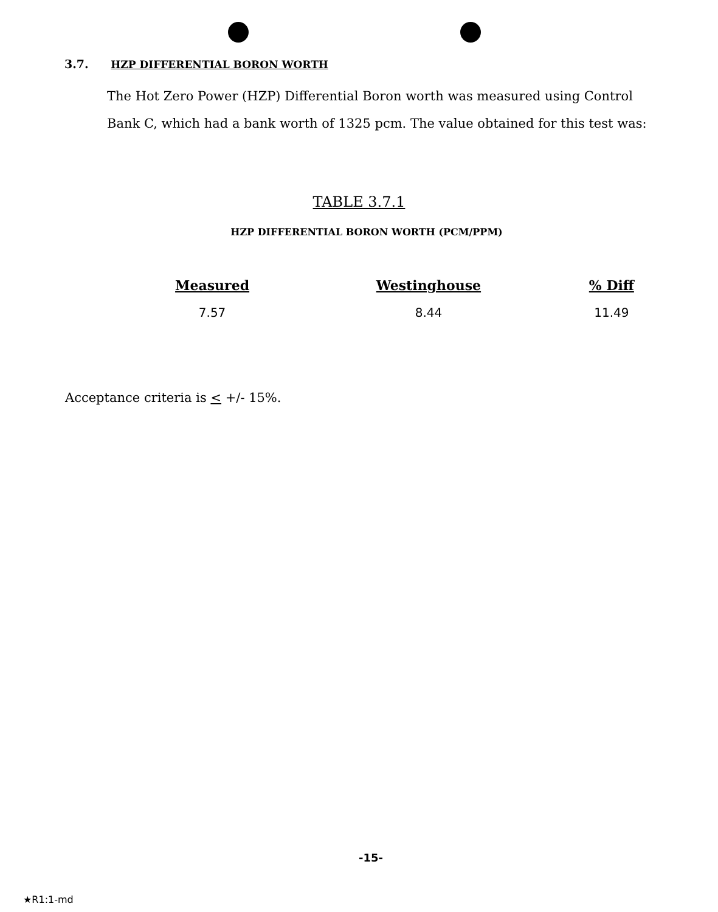3.7. HZP DIFFERENTIAL BORON WORTH
The Hot Zero Power (HZP) Differential Boron worth was measured using Control Bank C, which had a bank worth of 1325 pcm. The value obtained for this test was:
TABLE 3.7.1
HZP DIFFERENTIAL BORON WORTH (PCM/PPM)
| Measured | Westinghouse | % Diff |
| --- | --- | --- |
| 7.57 | 8.44 | 11.49 |
Acceptance criteria is < +/- 15%.
-15-
★R1:1-md